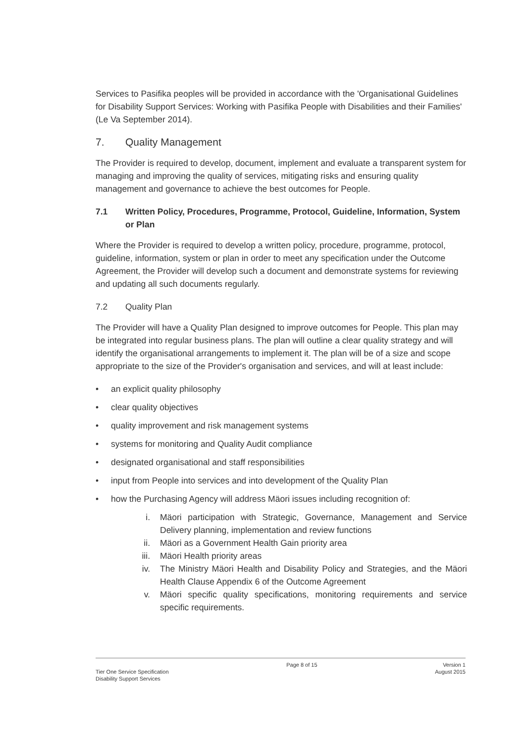Services to Pasifika peoples will be provided in accordance with the 'Organisational Guidelines for Disability Support Services: Working with Pasifika People with Disabilities and their Families' (Le Va September 2014).
7. Quality Management
The Provider is required to develop, document, implement and evaluate a transparent system for managing and improving the quality of services, mitigating risks and ensuring quality management and governance to achieve the best outcomes for People.
7.1 Written Policy, Procedures, Programme, Protocol, Guideline, Information, System or Plan
Where the Provider is required to develop a written policy, procedure, programme, protocol, guideline, information, system or plan in order to meet any specification under the Outcome Agreement, the Provider will develop such a document and demonstrate systems for reviewing and updating all such documents regularly.
7.2 Quality Plan
The Provider will have a Quality Plan designed to improve outcomes for People. This plan may be integrated into regular business plans. The plan will outline a clear quality strategy and will identify the organisational arrangements to implement it. The plan will be of a size and scope appropriate to the size of the Provider's organisation and services, and will at least include:
• an explicit quality philosophy
• clear quality objectives
• quality improvement and risk management systems
• systems for monitoring and Quality Audit compliance
• designated organisational and staff responsibilities
• input from People into services and into development of the Quality Plan
• how the Purchasing Agency will address Mäori issues including recognition of:
i. Mäori participation with Strategic, Governance, Management and Service Delivery planning, implementation and review functions
ii. Mäori as a Government Health Gain priority area
iii. Mäori Health priority areas
iv. The Ministry Mäori Health and Disability Policy and Strategies, and the Mäori Health Clause Appendix 6 of the Outcome Agreement
v. Mäori specific quality specifications, monitoring requirements and service specific requirements.
Tier One Service Specification
Disability Support Services
Page 8 of 15 Version 1
August 2015